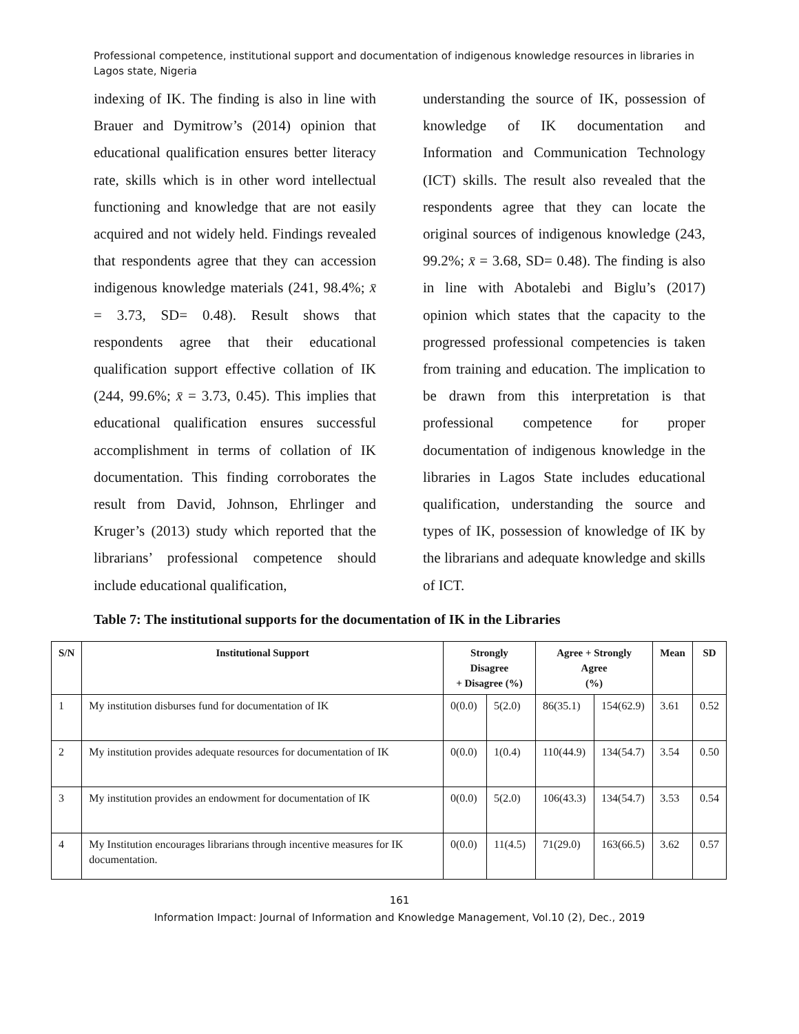Professional competence, institutional support and documentation of indigenous knowledge resources in libraries in Lagos state, Nigeria
indexing of IK. The finding is also in line with Brauer and Dymitrow’s (2014) opinion that educational qualification ensures better literacy rate, skills which is in other word intellectual functioning and knowledge that are not easily acquired and not widely held. Findings revealed that respondents agree that they can accession indigenous knowledge materials (241, 98.4%; x̄ = 3.73, SD= 0.48). Result shows that respondents agree that their educational qualification support effective collation of IK (244, 99.6%; x̄ = 3.73, 0.45). This implies that educational qualification ensures successful accomplishment in terms of collation of IK documentation. This finding corroborates the result from David, Johnson, Ehrlinger and Kruger’s (2013) study which reported that the librarians’ professional competence should include educational qualification,
understanding the source of IK, possession of knowledge of IK documentation and Information and Communication Technology (ICT) skills. The result also revealed that the respondents agree that they can locate the original sources of indigenous knowledge (243, 99.2%; x̄ = 3.68, SD= 0.48). The finding is also in line with Abotalebi and Biglu’s (2017) opinion which states that the capacity to the progressed professional competencies is taken from training and education. The implication to be drawn from this interpretation is that professional competence for proper documentation of indigenous knowledge in the libraries in Lagos State includes educational qualification, understanding the source and types of IK, possession of knowledge of IK by the librarians and adequate knowledge and skills of ICT.
Table 7: The institutional supports for the documentation of IK in the Libraries
| S/N | Institutional Support | Strongly Disagree + Disagree (%) | | Agree + Strongly Agree (%) | | Mean | SD |
| --- | --- | --- | --- | --- | --- | --- | --- |
| 1 | My institution disburses fund for documentation of IK | 0(0.0) | 5(2.0) | 86(35.1) | 154(62.9) | 3.61 | 0.52 |
| 2 | My institution provides adequate resources for documentation of IK | 0(0.0) | 1(0.4) | 110(44.9) | 134(54.7) | 3.54 | 0.50 |
| 3 | My institution provides an endowment for documentation of IK | 0(0.0) | 5(2.0) | 106(43.3) | 134(54.7) | 3.53 | 0.54 |
| 4 | My Institution encourages librarians through incentive measures for IK documentation. | 0(0.0) | 11(4.5) | 71(29.0) | 163(66.5) | 3.62 | 0.57 |
161
Information Impact: Journal of Information and Knowledge Management, Vol.10 (2), Dec., 2019